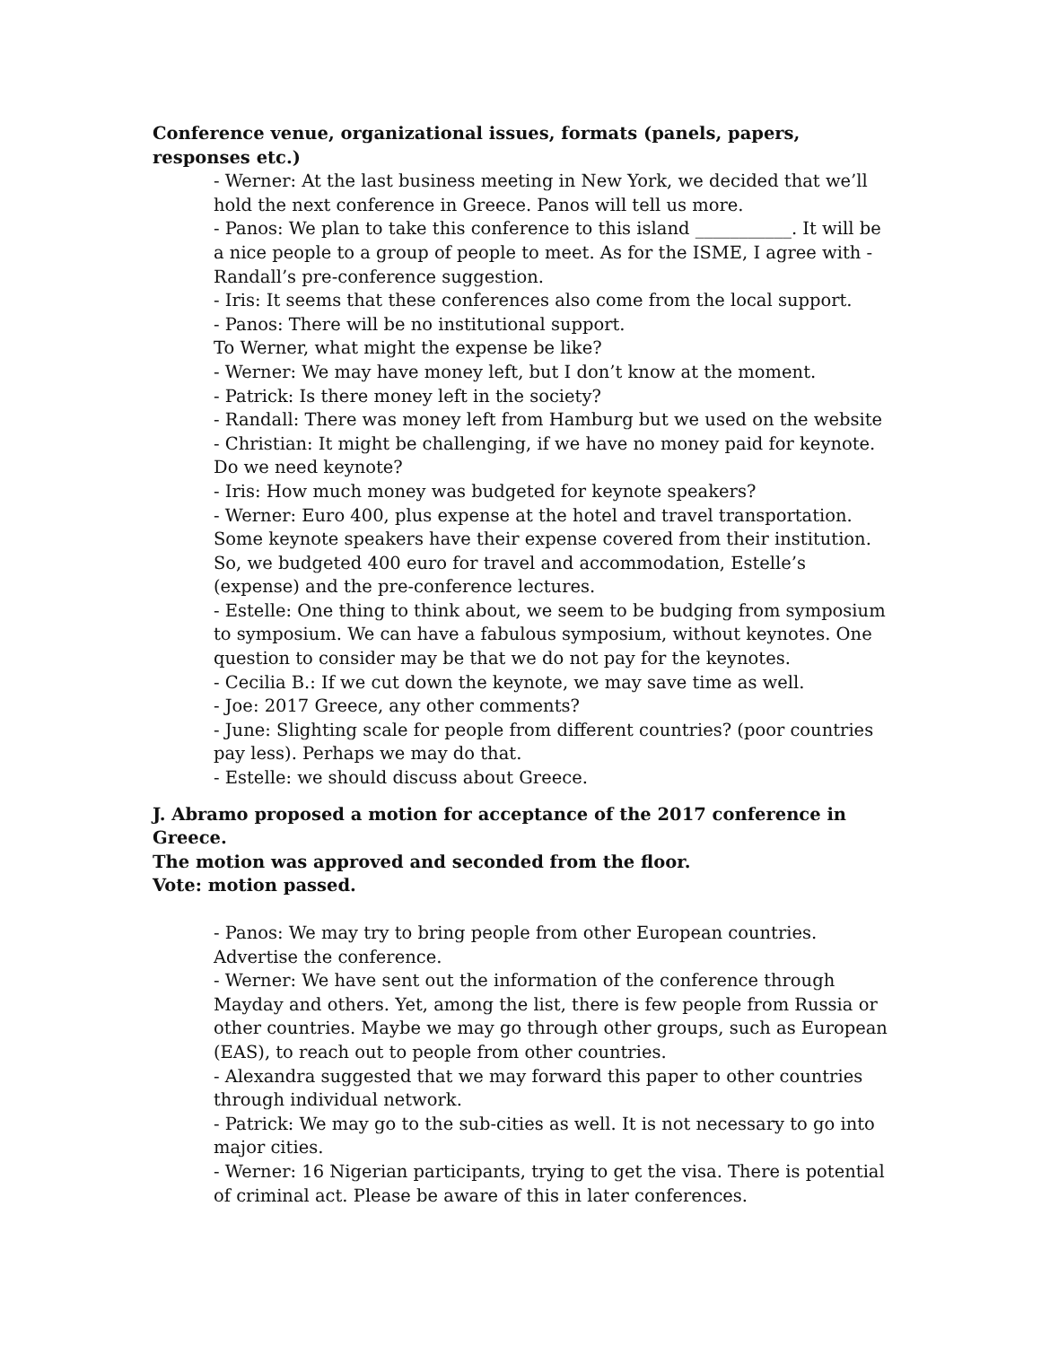Conference venue, organizational issues, formats (panels, papers, responses etc.)
- Werner: At the last business meeting in New York, we decided that we’ll hold the next conference in Greece. Panos will tell us more.
- Panos: We plan to take this conference to this island ___________. It will be a nice people to a group of people to meet. As for the ISME, I agree with - Randall’s pre-conference suggestion.
- Iris: It seems that these conferences also come from the local support.
- Panos: There will be no institutional support.
To Werner, what might the expense be like?
- Werner: We may have money left, but I don’t know at the moment.
- Patrick: Is there money left in the society?
- Randall: There was money left from Hamburg but we used on the website
- Christian: It might be challenging, if we have no money paid for keynote. Do we need keynote?
- Iris: How much money was budgeted for keynote speakers?
- Werner: Euro 400, plus expense at the hotel and travel transportation. Some keynote speakers have their expense covered from their institution. So, we budgeted 400 euro for travel and accommodation, Estelle’s (expense) and the pre-conference lectures.
- Estelle: One thing to think about, we seem to be budging from symposium to symposium. We can have a fabulous symposium, without keynotes. One question to consider may be that we do not pay for the keynotes.
- Cecilia B.: If we cut down the keynote, we may save time as well.
- Joe: 2017 Greece, any other comments?
- June: Slighting scale for people from different countries? (poor countries pay less). Perhaps we may do that.
- Estelle: we should discuss about Greece.
J. Abramo proposed a motion for acceptance of the 2017 conference in Greece.
The motion was approved and seconded from the floor.
Vote: motion passed.
- Panos: We may try to bring people from other European countries. Advertise the conference.
- Werner: We have sent out the information of the conference through Mayday and others. Yet, among the list, there is few people from Russia or other countries. Maybe we may go through other groups, such as European (EAS), to reach out to people from other countries.
- Alexandra suggested that we may forward this paper to other countries through individual network.
- Patrick: We may go to the sub-cities as well. It is not necessary to go into major cities.
- Werner: 16 Nigerian participants, trying to get the visa. There is potential of criminal act. Please be aware of this in later conferences.